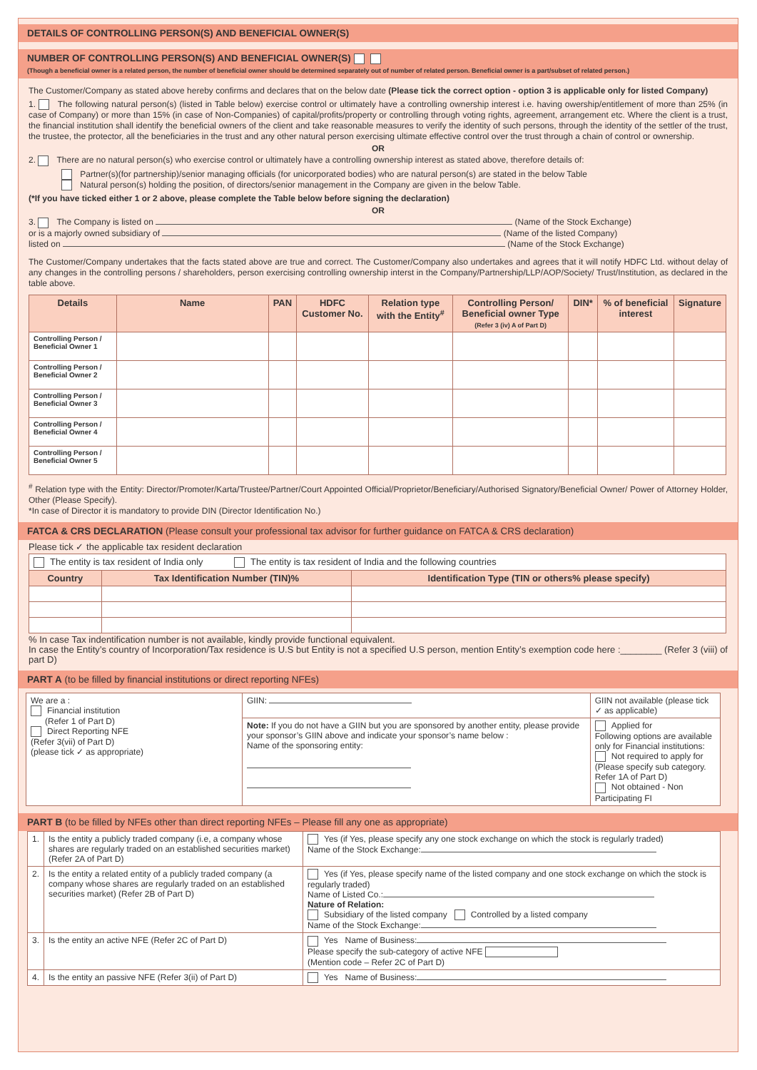DETAILS OF CONTROLLING PERSON(S) AND BENEFICIAL OWNER(S)
NUMBER OF CONTROLLING PERSON(S) AND BENEFICIAL OWNER(S)
(Though a beneficial owner is a related person, the number of beneficial owner should be determined separately out of number of related person. Beneficial owner is a part/subset of related person.)
The Customer/Company as stated above hereby confirms and declares that on the below date (Please tick the correct option - option 3 is applicable only for listed Company)
1. The following natural person(s) (listed in Table below) exercise control or ultimately have a controlling ownership interest i.e. having owership/entitlement of more than 25% (in case of Company) or more than 15% (in case of Non-Companies) of capital/profits/property or controlling through voting rights, agreement, arrangement etc. Where the client is a trust, the financial institution shall identify the beneficial owners of the client and take reasonable measures to verify the identity of such persons, through the identity of the settler of the trust, the trustee, the protector, all the beneficiaries in the trust and any other natural person exercising ultimate effective control over the trust through a chain of control or ownership.
OR
2. There are no natural person(s) who exercise control or ultimately have a controlling ownership interest as stated above, therefore details of:
Partner(s)(for partnership)/senior managing officials (for unicorporated bodies) who are natural person(s) are stated in the below Table
Natural person(s) holding the position, of directors/senior management in the Company are given in the below Table.
(*If you have ticked either 1 or 2 above, please complete the Table below before signing the declaration)
OR
3. The Company is listed on (Name of the Stock Exchange)
or is a majorly owned subsidiary of (Name of the listed Company)
listed on (Name of the Stock Exchange)
The Customer/Company undertakes that the facts stated above are true and correct. The Customer/Company also undertakes and agrees that it will notify HDFC Ltd. without delay of any changes in the controlling persons / shareholders, person exercising controlling ownership interst in the Company/Partnership/LLP/AOP/Society/ Trust/Institution, as declared in the table above.
| Details | Name | PAN | HDFC Customer No. | Relation type with the Entity<sup>#</sup> | Controlling Person/ Beneficial owner Type (Refer 3 (iv) A of Part D) | DIN* | % of beneficial interest | Signature |
| --- | --- | --- | --- | --- | --- | --- | --- | --- |
| Controlling Person / Beneficial Owner 1 | | | | | | | | |
| Controlling Person / Beneficial Owner 2 | | | | | | | | |
| Controlling Person / Beneficial Owner 3 | | | | | | | | |
| Controlling Person / Beneficial Owner 4 | | | | | | | | |
| Controlling Person / Beneficial Owner 5 | | | | | | | | |
<sup>#</sup> Relation type with the Entity: Director/Promoter/Karta/Trustee/Partner/Court Appointed Official/Proprietor/Beneficiary/Authorised Signatory/Beneficial Owner/ Power of Attorney Holder, Other (Please Specify).
*In case of Director it is mandatory to provide DIN (Director Identification No.)
FATCA & CRS DECLARATION (Please consult your professional tax advisor for further guidance on FATCA & CRS declaration)
Please tick ✓ the applicable tax resident declaration
| The entity is tax resident of India only The entity is tax resident of India and the following countries | | |
| Country | Tax Identification Number (TIN)% | Identification Type (TIN or others% please specify) |
% In case Tax indentification number is not available, kindly provide functional equivalent.
In case the Entity’s country of Incorporation/Tax residence is U.S but Entity is not a specified U.S person, mention Entity’s exemption code here :________ (Refer 3 (viii) of part D)
PART A (to be filled by financial institutions or direct reporting NFEs)
| We are a : Financial institution (Refer 1 of Part D) Direct Reporting NFE (Refer 3(vii) of Part D) (please tick ✓ as appropriate) | GIIN: | GIIN not available (please tick ✓ as applicable) |
| | Note: If you do not have a GIIN but you are sponsored by another entity, please provide your sponsor’s GIIN above and indicate your sponsor’s name below : Name of the sponsoring entity: | Applied for Following options are available only for Financial institutions: Not required to apply for (Please specify sub category. Refer 1A of Part D) Not obtained - Non Participating FI |
PART B (to be filled by NFEs other than direct reporting NFEs – Please fill any one as appropriate)
| 1. | Is the entity a publicly traded company (i.e, a company whose shares are regularly traded on an established securities market) (Refer 2A of Part D) | Yes (if Yes, please specify any one stock exchange on which the stock is regularly traded) Name of the Stock Exchange: |
| 2. | Is the entity a related entity of a publicly traded company (a company whose shares are regularly traded on an established securities market) (Refer 2B of Part D) | Yes (if Yes, please specify name of the listed company and one stock exchange on which the stock is regularly traded) Name of Listed Co.: Nature of Relation: Subsidiary of the listed company Controlled by a listed company Name of the Stock Exchange: |
| 3. | Is the entity an active NFE (Refer 2C of Part D) | Yes Name of Business: Please specify the sub-category of active NFE (Mention code – Refer 2C of Part D) |
| 4. | Is the entity an passive NFE (Refer 3(ii) of Part D) | Yes Name of Business: |